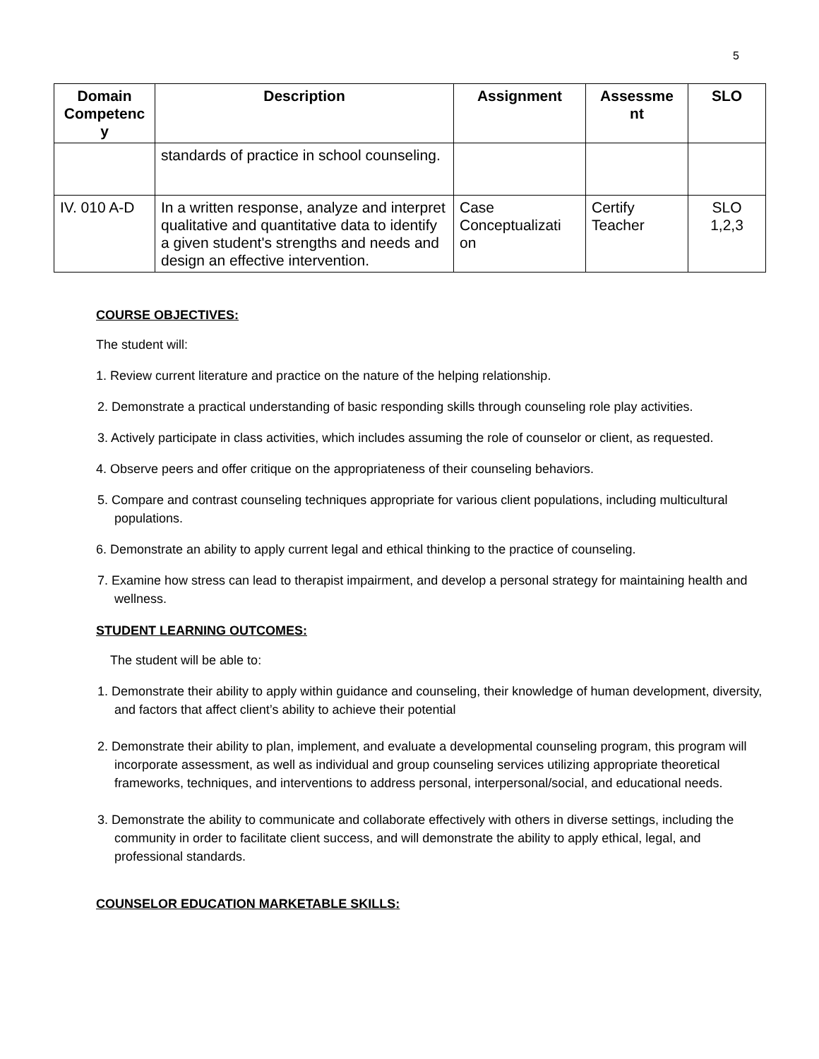5
| Domain Competenc y | Description | Assignment | Assessme nt | SLO |
| --- | --- | --- | --- | --- |
| | standards of practice in school counseling. | | | |
| IV. 010 A-D | In a written response, analyze and interpret qualitative and quantitative data to identify a given student's strengths and needs and design an effective intervention. | Case Conceptualizati on | Certify Teacher | SLO 1,2,3 |
COURSE OBJECTIVES:
The student will:
1. Review current literature and practice on the nature of the helping relationship.
2. Demonstrate a practical understanding of basic responding skills through counseling role play activities.
3. Actively participate in class activities, which includes assuming the role of counselor or client, as requested.
4. Observe peers and offer critique on the appropriateness of their counseling behaviors.
5. Compare and contrast counseling techniques appropriate for various client populations, including multicultural populations.
6. Demonstrate an ability to apply current legal and ethical thinking to the practice of counseling.
7. Examine how stress can lead to therapist impairment, and develop a personal strategy for maintaining health and wellness.
STUDENT LEARNING OUTCOMES:
The student will be able to:
1. Demonstrate their ability to apply within guidance and counseling, their knowledge of human development, diversity, and factors that affect client’s ability to achieve their potential
2. Demonstrate their ability to plan, implement, and evaluate a developmental counseling program, this program will incorporate assessment, as well as individual and group counseling services utilizing appropriate theoretical frameworks, techniques, and interventions to address personal, interpersonal/social, and educational needs.
3. Demonstrate the ability to communicate and collaborate effectively with others in diverse settings, including the community in order to facilitate client success, and will demonstrate the ability to apply ethical, legal, and professional standards.
COUNSELOR EDUCATION MARKETABLE SKILLS: